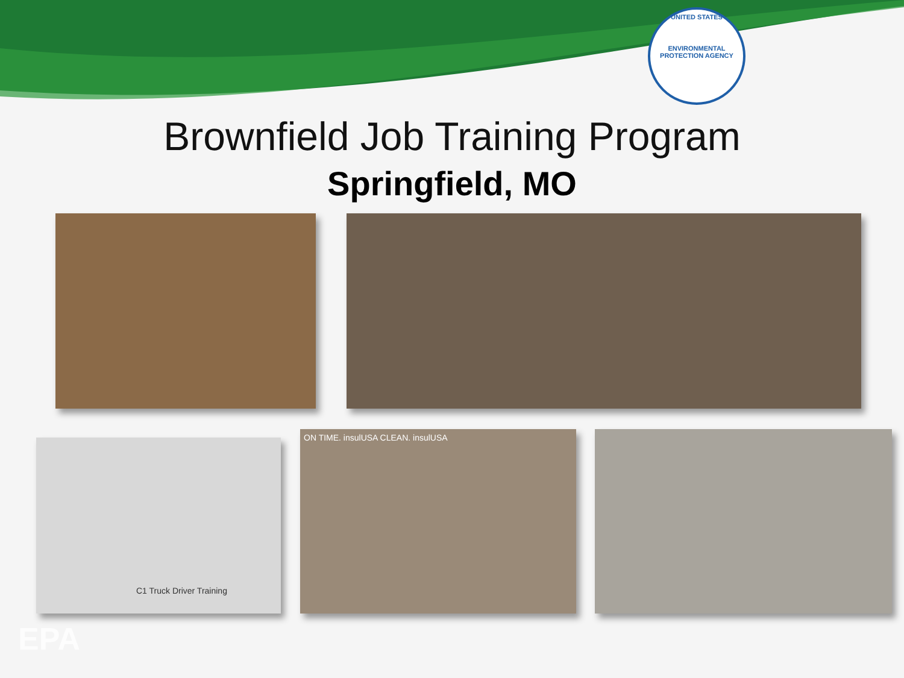UNITED STATES
ENVIRONMENTAL PROTECTION AGENCY
Brownfield Job Training Program
Springfield, MO
C1 Truck Driver Training
ON TIME. insulUSA CLEAN. insulUSA
EPA